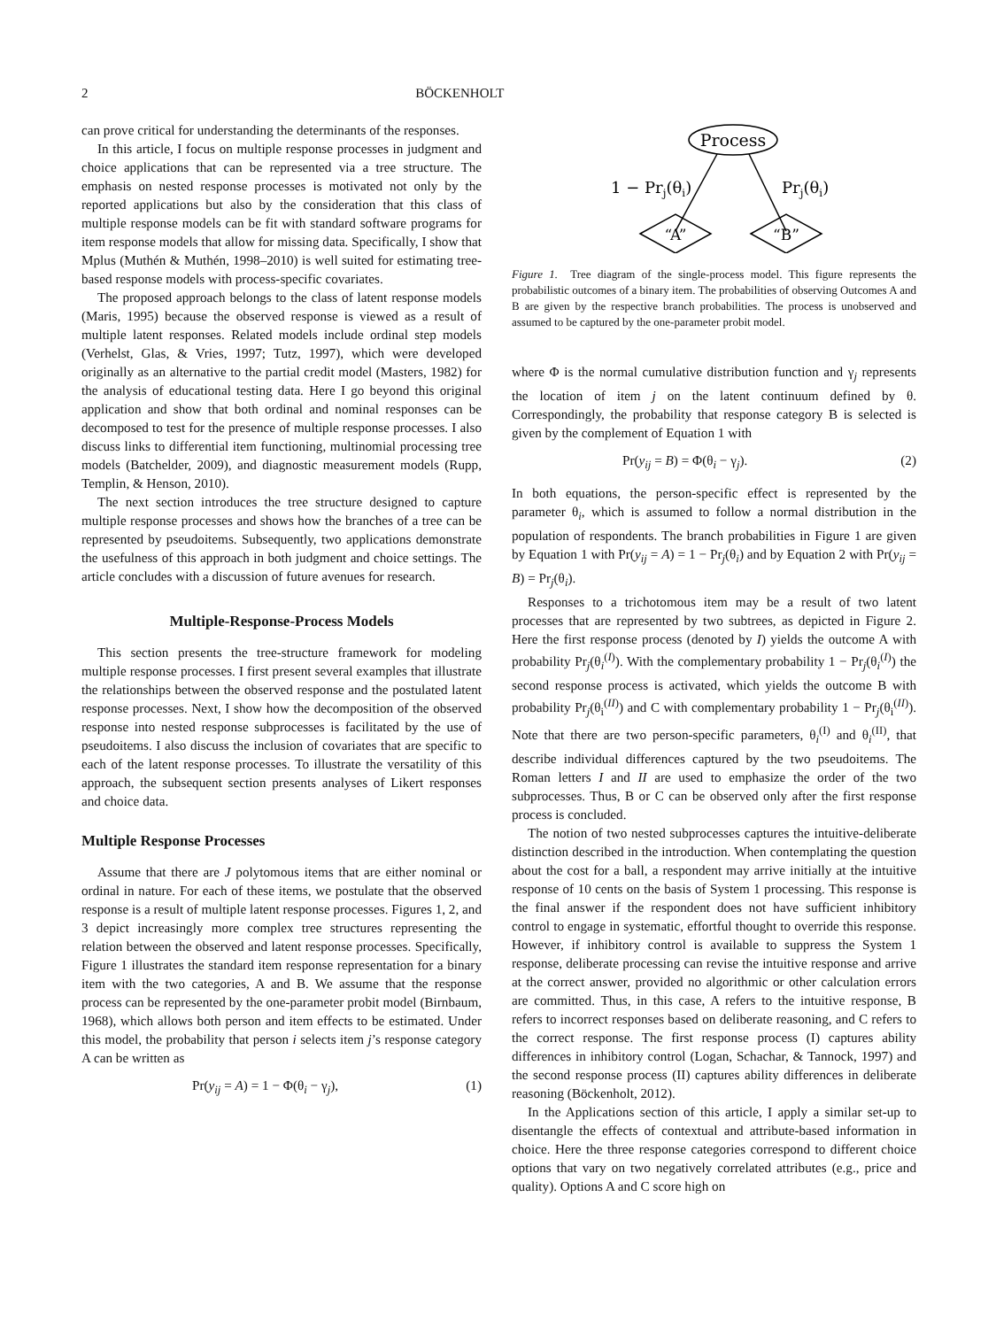2 BÖCKENHOLT
can prove critical for understanding the determinants of the responses.
In this article, I focus on multiple response processes in judgment and choice applications that can be represented via a tree structure. The emphasis on nested response processes is motivated not only by the reported applications but also by the consideration that this class of multiple response models can be fit with standard software programs for item response models that allow for missing data. Specifically, I show that Mplus (Muthén & Muthén, 1998–2010) is well suited for estimating tree-based response models with process-specific covariates.
The proposed approach belongs to the class of latent response models (Maris, 1995) because the observed response is viewed as a result of multiple latent responses. Related models include ordinal step models (Verhelst, Glas, & Vries, 1997; Tutz, 1997), which were developed originally as an alternative to the partial credit model (Masters, 1982) for the analysis of educational testing data. Here I go beyond this original application and show that both ordinal and nominal responses can be decomposed to test for the presence of multiple response processes. I also discuss links to differential item functioning, multinomial processing tree models (Batchelder, 2009), and diagnostic measurement models (Rupp, Templin, & Henson, 2010).
The next section introduces the tree structure designed to capture multiple response processes and shows how the branches of a tree can be represented by pseudoitems. Subsequently, two applications demonstrate the usefulness of this approach in both judgment and choice settings. The article concludes with a discussion of future avenues for research.
Multiple-Response-Process Models
This section presents the tree-structure framework for modeling multiple response processes. I first present several examples that illustrate the relationships between the observed response and the postulated latent response processes. Next, I show how the decomposition of the observed response into nested response subprocesses is facilitated by the use of pseudoitems. I also discuss the inclusion of covariates that are specific to each of the latent response processes. To illustrate the versatility of this approach, the subsequent section presents analyses of Likert responses and choice data.
Multiple Response Processes
Assume that there are J polytomous items that are either nominal or ordinal in nature. For each of these items, we postulate that the observed response is a result of multiple latent response processes. Figures 1, 2, and 3 depict increasingly more complex tree structures representing the relation between the observed and latent response processes. Specifically, Figure 1 illustrates the standard item response representation for a binary item with the two categories, A and B. We assume that the response process can be represented by the one-parameter probit model (Birnbaum, 1968), which allows both person and item effects to be estimated. Under this model, the probability that person i selects item j’s response category A can be written as
Pr(y<sub>ij</sub> = A) = 1 − Φ(θ<sub>i</sub> − γ<sub>j</sub>), (1)
Process
1 − Prj(θi)
Prj(θi)
“A”
“B”
Figure 1. Tree diagram of the single-process model. This figure represents the probabilistic outcomes of a binary item. The probabilities of observing Outcomes A and B are given by the respective branch probabilities. The process is unobserved and assumed to be captured by the one-parameter probit model.
where Φ is the normal cumulative distribution function and γ<sub>j</sub> represents the location of item j on the latent continuum defined by θ. Correspondingly, the probability that response category B is selected is given by the complement of Equation 1 with
Pr(y<sub>ij</sub> = B) = Φ(θ<sub>i</sub> − γ<sub>j</sub>). (2)
In both equations, the person-specific effect is represented by the parameter θ<sub>i</sub>, which is assumed to follow a normal distribution in the population of respondents. The branch probabilities in Figure 1 are given by Equation 1 with Pr(y<sub>ij</sub> = A) = 1 − Pr<sub>j</sub>(θ<sub>i</sub>) and by Equation 2 with Pr(y<sub>ij</sub> = B) = Pr<sub>j</sub>(θ<sub>i</sub>).
Responses to a trichotomous item may be a result of two latent processes that are represented by two subtrees, as depicted in Figure 2. Here the first response process (denoted by I) yields the outcome A with probability Pr<sub>j</sub>(θ<sub>i</sub><sup>(I)</sup>). With the complementary probability 1 − Pr<sub>j</sub>(θ<sub>i</sub><sup>(I)</sup>) the second response process is activated, which yields the outcome B with probability Pr<sub>j</sub>(θ<sub>i</sub><sup>(II)</sup>) and C with complementary probability 1 − Pr<sub>j</sub>(θ<sub>i</sub><sup>(II)</sup>). Note that there are two person-specific parameters, θ<sub>i</sub><sup>(I)</sup> and θ<sub>i</sub><sup>(II)</sup>, that describe individual differences captured by the two pseudoitems. The Roman letters I and II are used to emphasize the order of the two subprocesses. Thus, B or C can be observed only after the first response process is concluded.
The notion of two nested subprocesses captures the intuitive-deliberate distinction described in the introduction. When contemplating the question about the cost for a ball, a respondent may arrive initially at the intuitive response of 10 cents on the basis of System 1 processing. This response is the final answer if the respondent does not have sufficient inhibitory control to engage in systematic, effortful thought to override this response. However, if inhibitory control is available to suppress the System 1 response, deliberate processing can revise the intuitive response and arrive at the correct answer, provided no algorithmic or other calculation errors are committed. Thus, in this case, A refers to the intuitive response, B refers to incorrect responses based on deliberate reasoning, and C refers to the correct response. The first response process (I) captures ability differences in inhibitory control (Logan, Schachar, & Tannock, 1997) and the second response process (II) captures ability differences in deliberate reasoning (Böckenholt, 2012).
In the Applications section of this article, I apply a similar set-up to disentangle the effects of contextual and attribute-based information in choice. Here the three response categories correspond to different choice options that vary on two negatively correlated attributes (e.g., price and quality). Options A and C score high on